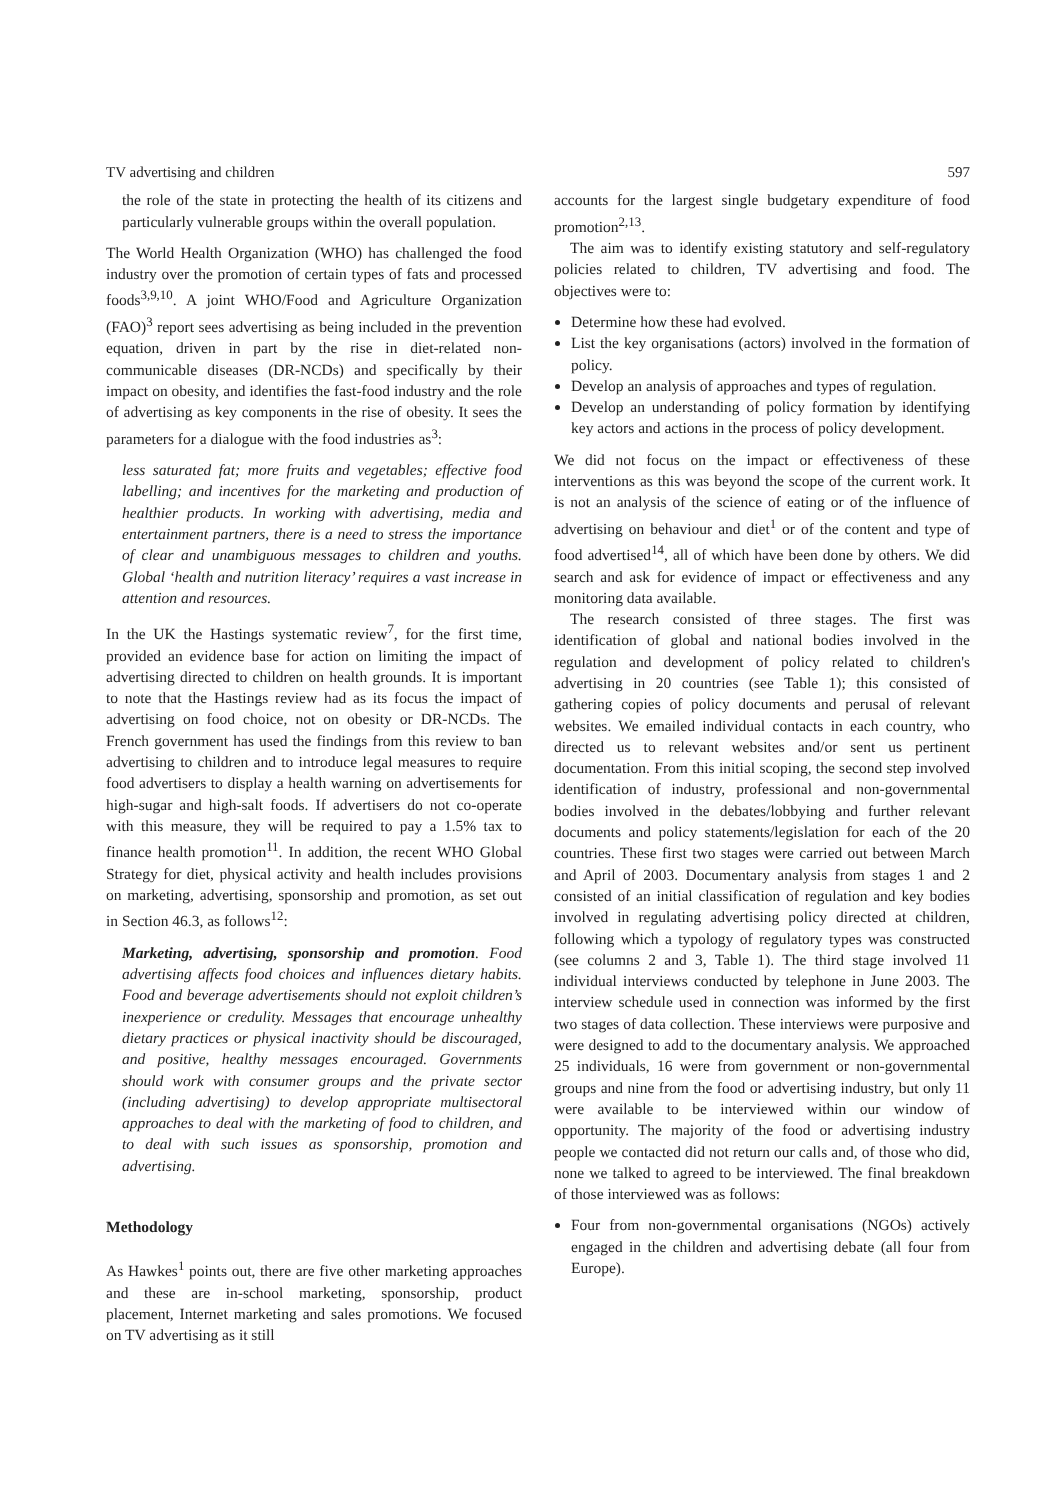TV advertising and children 597
the role of the state in protecting the health of its citizens and particularly vulnerable groups within the overall population.
The World Health Organization (WHO) has challenged the food industry over the promotion of certain types of fats and processed foods<sup>3,9,10</sup>. A joint WHO/Food and Agriculture Organization (FAO)<sup>3</sup> report sees advertising as being included in the prevention equation, driven in part by the rise in diet-related non-communicable diseases (DR-NCDs) and specifically by their impact on obesity, and identifies the fast-food industry and the role of advertising as key components in the rise of obesity. It sees the parameters for a dialogue with the food industries as<sup>3</sup>:
less saturated fat; more fruits and vegetables; effective food labelling; and incentives for the marketing and production of healthier products. In working with advertising, media and entertainment partners, there is a need to stress the importance of clear and unambiguous messages to children and youths. Global ‘health and nutrition literacy’ requires a vast increase in attention and resources.
In the UK the Hastings systematic review<sup>7</sup>, for the first time, provided an evidence base for action on limiting the impact of advertising directed to children on health grounds. It is important to note that the Hastings review had as its focus the impact of advertising on food choice, not on obesity or DR-NCDs. The French government has used the findings from this review to ban advertising to children and to introduce legal measures to require food advertisers to display a health warning on advertisements for high-sugar and high-salt foods. If advertisers do not co-operate with this measure, they will be required to pay a 1.5% tax to finance health promotion<sup>11</sup>. In addition, the recent WHO Global Strategy for diet, physical activity and health includes provisions on marketing, advertising, sponsorship and promotion, as set out in Section 46.3, as follows<sup>12</sup>:
Marketing, advertising, sponsorship and promotion. Food advertising affects food choices and influences dietary habits. Food and beverage advertisements should not exploit children’s inexperience or credulity. Messages that encourage unhealthy dietary practices or physical inactivity should be discouraged, and positive, healthy messages encouraged. Governments should work with consumer groups and the private sector (including advertising) to develop appropriate multisectoral approaches to deal with the marketing of food to children, and to deal with such issues as sponsorship, promotion and advertising.
Methodology
As Hawkes<sup>1</sup> points out, there are five other marketing approaches and these are in-school marketing, sponsorship, product placement, Internet marketing and sales promotions. We focused on TV advertising as it still
accounts for the largest single budgetary expenditure of food promotion<sup>2,13</sup>.
The aim was to identify existing statutory and self-regulatory policies related to children, TV advertising and food. The objectives were to:
Determine how these had evolved.
List the key organisations (actors) involved in the formation of policy.
Develop an analysis of approaches and types of regulation.
Develop an understanding of policy formation by identifying key actors and actions in the process of policy development.
We did not focus on the impact or effectiveness of these interventions as this was beyond the scope of the current work. It is not an analysis of the science of eating or of the influence of advertising on behaviour and diet<sup>1</sup> or of the content and type of food advertised<sup>14</sup>, all of which have been done by others. We did search and ask for evidence of impact or effectiveness and any monitoring data available.
The research consisted of three stages. The first was identification of global and national bodies involved in the regulation and development of policy related to children's advertising in 20 countries (see Table 1); this consisted of gathering copies of policy documents and perusal of relevant websites. We emailed individual contacts in each country, who directed us to relevant websites and/or sent us pertinent documentation. From this initial scoping, the second step involved identification of industry, professional and non-governmental bodies involved in the debates/lobbying and further relevant documents and policy statements/legislation for each of the 20 countries. These first two stages were carried out between March and April of 2003. Documentary analysis from stages 1 and 2 consisted of an initial classification of regulation and key bodies involved in regulating advertising policy directed at children, following which a typology of regulatory types was constructed (see columns 2 and 3, Table 1). The third stage involved 11 individual interviews conducted by telephone in June 2003. The interview schedule used in connection was informed by the first two stages of data collection. These interviews were purposive and were designed to add to the documentary analysis. We approached 25 individuals, 16 were from government or non-governmental groups and nine from the food or advertising industry, but only 11 were available to be interviewed within our window of opportunity. The majority of the food or advertising industry people we contacted did not return our calls and, of those who did, none we talked to agreed to be interviewed. The final breakdown of those interviewed was as follows:
Four from non-governmental organisations (NGOs) actively engaged in the children and advertising debate (all four from Europe).